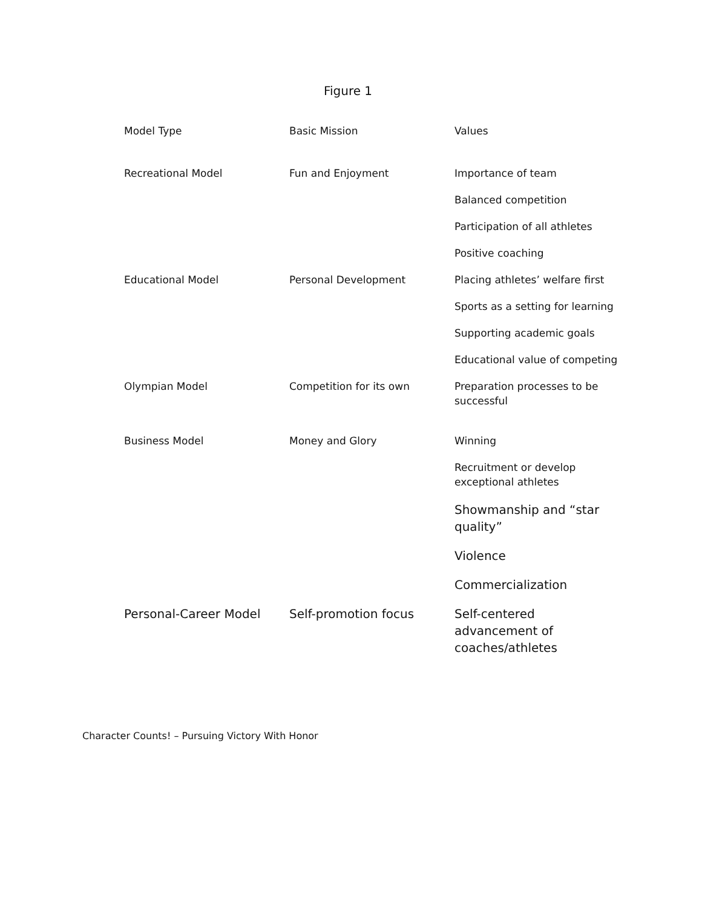Figure 1
| Model Type | Basic Mission | Values |
| --- | --- | --- |
| Recreational Model | Fun and Enjoyment | Importance of team |
| | | Balanced competition |
| | | Participation of all athletes |
| | | Positive coaching |
| Educational Model | Personal Development | Placing athletes’ welfare first |
| | | Sports as a setting for learning |
| | | Supporting academic goals |
| | | Educational value of competing |
| Olympian Model | Competition for its own | Preparation processes to be successful |
| Business Model | Money and Glory | Winning |
| | | Recruitment or develop exceptional athletes |
| | | Showmanship and “star quality” |
| | | Violence |
| | | Commercialization |
| Personal-Career Model | Self-promotion focus | Self-centered advancement of coaches/athletes |
Character Counts! – Pursuing Victory With Honor